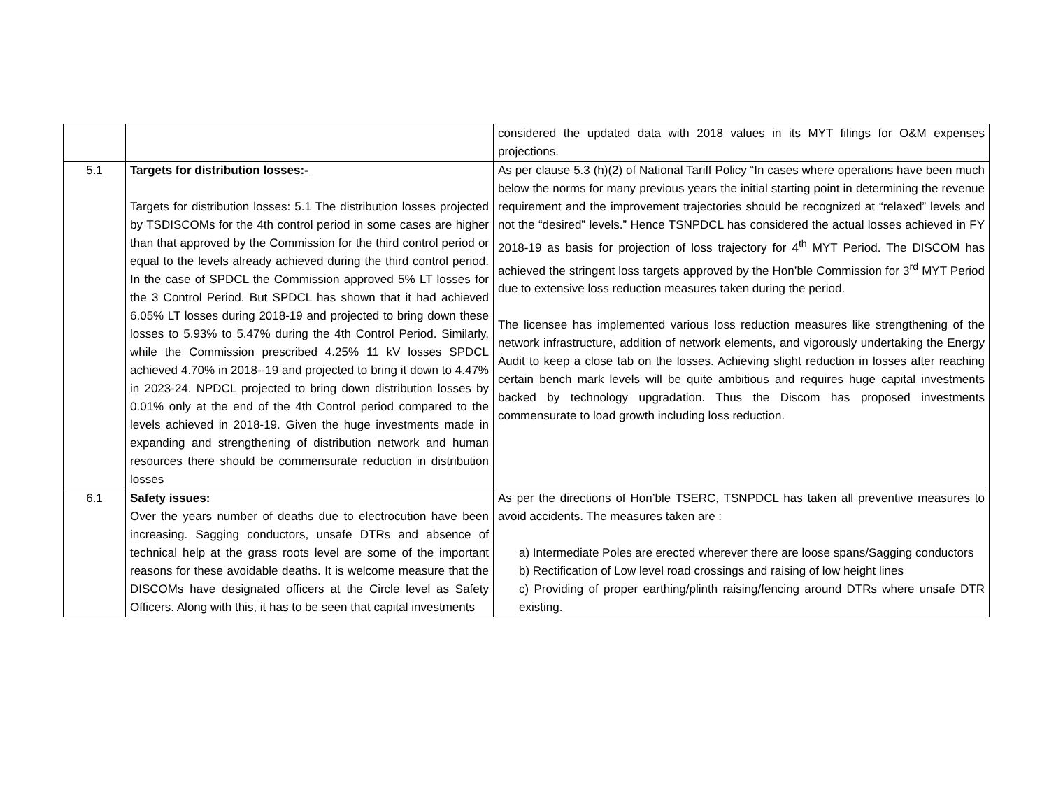| | | considered the updated data with 2018 values in its MYT filings for O&M expenses projections. |
| 5.1 | Targets for distribution losses:- Targets for distribution losses: 5.1 The distribution losses projected by TSDISCOMs for the 4th control period in some cases are higher than that approved by the Commission for the third control period or equal to the levels already achieved during the third control period. In the case of SPDCL the Commission approved 5% LT losses for the 3 Control Period. But SPDCL has shown that it had achieved 6.05% LT losses during 2018-19 and projected to bring down these losses to 5.93% to 5.47% during the 4th Control Period. Similarly, while the Commission prescribed 4.25% 11 kV losses SPDCL achieved 4.70% in 2018--19 and projected to bring it down to 4.47% in 2023-24. NPDCL projected to bring down distribution losses by 0.01% only at the end of the 4th Control period compared to the levels achieved in 2018-19. Given the huge investments made in expanding and strengthening of distribution network and human resources there should be commensurate reduction in distribution losses | As per clause 5.3 (h)(2) of National Tariff Policy “In cases where operations have been much below the norms for many previous years the initial starting point in determining the revenue requirement and the improvement trajectories should be recognized at “relaxed” levels and not the “desired” levels.” Hence TSNPDCL has considered the actual losses achieved in FY 2018-19 as basis for projection of loss trajectory for 4<sup>th</sup> MYT Period. The DISCOM has achieved the stringent loss targets approved by the Hon’ble Commission for 3<sup>rd</sup> MYT Period due to extensive loss reduction measures taken during the period. The licensee has implemented various loss reduction measures like strengthening of the network infrastructure, addition of network elements, and vigorously undertaking the Energy Audit to keep a close tab on the losses. Achieving slight reduction in losses after reaching certain bench mark levels will be quite ambitious and requires huge capital investments backed by technology upgradation. Thus the Discom has proposed investments commensurate to load growth including loss reduction. |
| 6.1 | Safety issues: Over the years number of deaths due to electrocution have been increasing. Sagging conductors, unsafe DTRs and absence of technical help at the grass roots level are some of the important reasons for these avoidable deaths. It is welcome measure that the DISCOMs have designated officers at the Circle level as Safety Officers. Along with this, it has to be seen that capital investments | As per the directions of Hon’ble TSERC, TSNPDCL has taken all preventive measures to avoid accidents. The measures taken are : a) Intermediate Poles are erected wherever there are loose spans/Sagging conductors b) Rectification of Low level road crossings and raising of low height lines c) Providing of proper earthing/plinth raising/fencing around DTRs where unsafe DTR existing. |